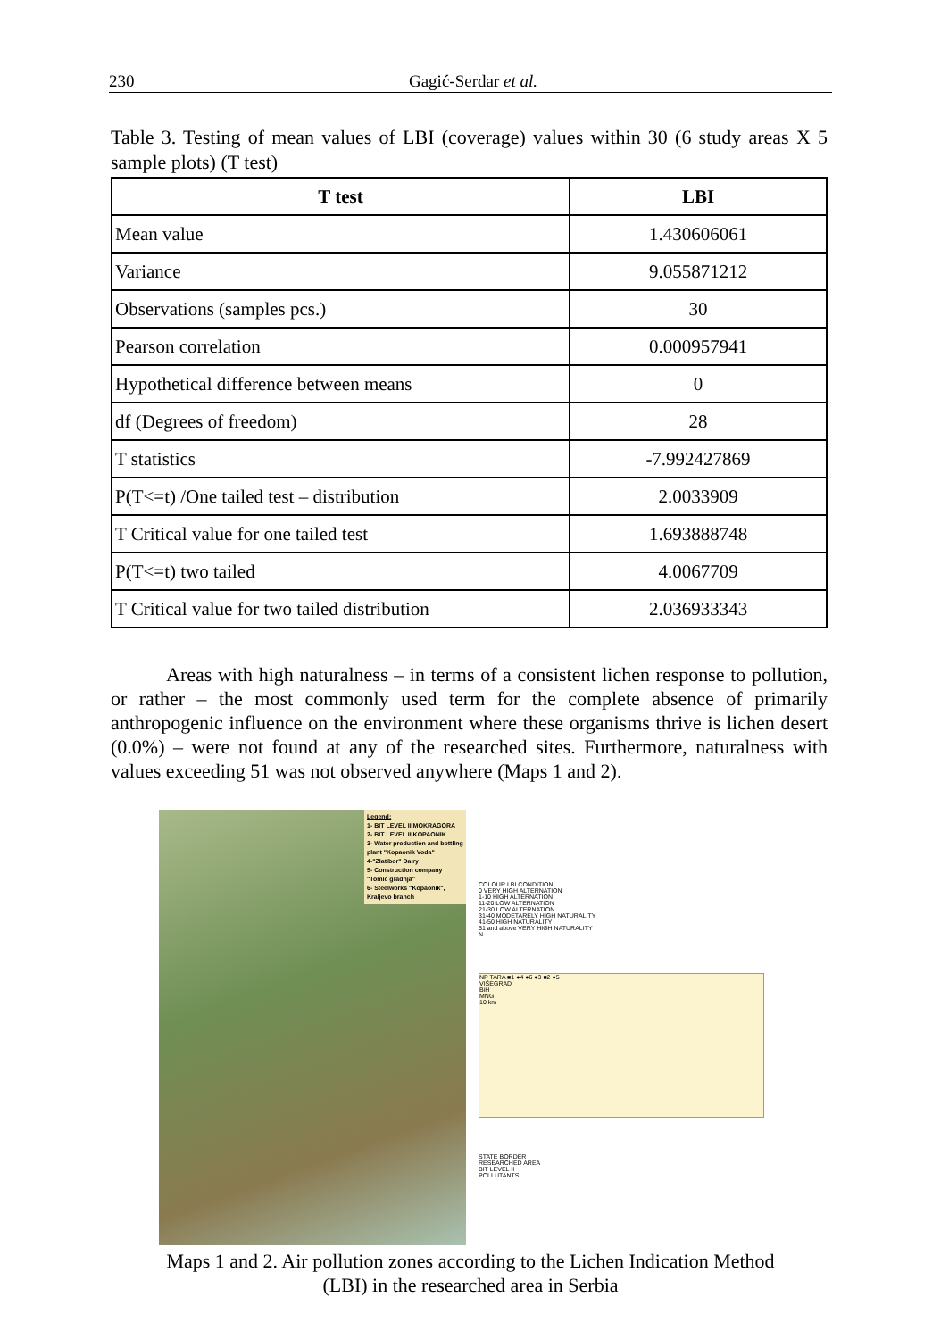230 Gagić-Serdar et al.
Table 3. Testing of mean values of LBI (coverage) values within 30 (6 study areas X 5 sample plots) (T test)
| T test | LBI |
| --- | --- |
| Mean value | 1.430606061 |
| Variance | 9.055871212 |
| Observations (samples pcs.) | 30 |
| Pearson correlation | 0.000957941 |
| Hypothetical difference between means | 0 |
| df (Degrees of freedom) | 28 |
| T statistics | -7.992427869 |
| P(T<=t) /One tailed test – distribution | 2.0033909 |
| T Critical value for one tailed test | 1.693888748 |
| P(T<=t) two tailed | 4.0067709 |
| T Critical value for two tailed distribution | 2.036933343 |
Areas with high naturalness – in terms of a consistent lichen response to pollution, or rather – the most commonly used term for the complete absence of primarily anthropogenic influence on the environment where these organisms thrive is lichen desert (0.0%) – were not found at any of the researched sites. Furthermore, naturalness with values exceeding 51 was not observed anywhere (Maps 1 and 2).
Legend:
1- BIT LEVEL II MOKRAGORA
2- BIT LEVEL II KOPAONIK
3- Water production and bottling plant "Kopaonik Voda"
4-"Zlatibor" Dairy
5- Construction company "Tomić gradnja"
6- Steelworks "Kopaonik", Kraljevo branch
COLOUR LBI CONDITION
0 VERY HIGH ALTERNATION
1-10 HIGH ALTERNATION
11-20 LOW ALTERNATION
21-30 LOW ALTERNATION
31-40 MODETARELY HIGH NATURALITY
41-50 HIGH NATURALITY
51 and above VERY HIGH NATURALITY
N
NP TARA ■1 ●4 ●6 ●3 ■2 ●5
VIŠEGRAD
BiH
MNG
10 km
STATE BORDER
RESEARCHED AREA
BIT LEVEL II
POLLUTANTS
Maps 1 and 2. Air pollution zones according to the Lichen Indication Method
(LBI) in the researched area in Serbia